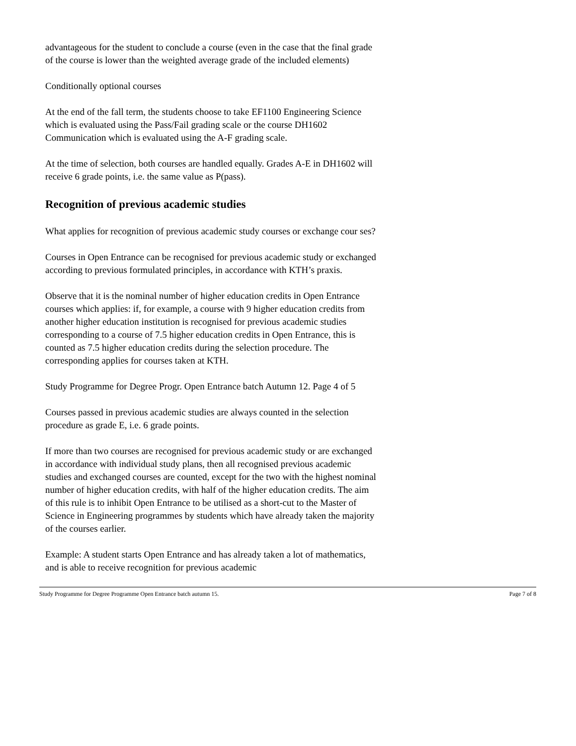advantageous for the student to conclude a course (even in the case that the final grade of the course is lower than the weighted average grade of the included elements)
Conditionally optional courses
At the end of the fall term, the students choose to take EF1100 Engineering Science which is evaluated using the Pass/Fail grading scale or the course DH1602 Communication which is evaluated using the A-F grading scale.
At the time of selection, both courses are handled equally. Grades A-E in DH1602 will receive 6 grade points, i.e. the same value as P(pass).
Recognition of previous academic studies
What applies for recognition of previous academic study courses or exchange cour ses?
Courses in Open Entrance can be recognised for previous academic study or exchanged according to previous formulated principles, in accordance with KTH’s praxis.
Observe that it is the nominal number of higher education credits in Open Entrance courses which applies: if, for example, a course with 9 higher education credits from another higher education institution is recognised for previous academic studies corresponding to a course of 7.5 higher education credits in Open Entrance, this is counted as 7.5 higher education credits during the selection procedure. The corresponding applies for courses taken at KTH.
Study Programme for Degree Progr. Open Entrance batch Autumn 12. Page 4 of 5
Courses passed in previous academic studies are always counted in the selection procedure as grade E, i.e. 6 grade points.
If more than two courses are recognised for previous academic study or are exchanged in accordance with individual study plans, then all recognised previous academic studies and exchanged courses are counted, except for the two with the highest nominal number of higher education credits, with half of the higher education credits. The aim of this rule is to inhibit Open Entrance to be utilised as a short-cut to the Master of Science in Engineering programmes by students which have already taken the majority of the courses earlier.
Example: A student starts Open Entrance and has already taken a lot of mathematics, and is able to receive recognition for previous academic
Study Programme for Degree Programme Open Entrance batch autumn 15. Page 7 of 8